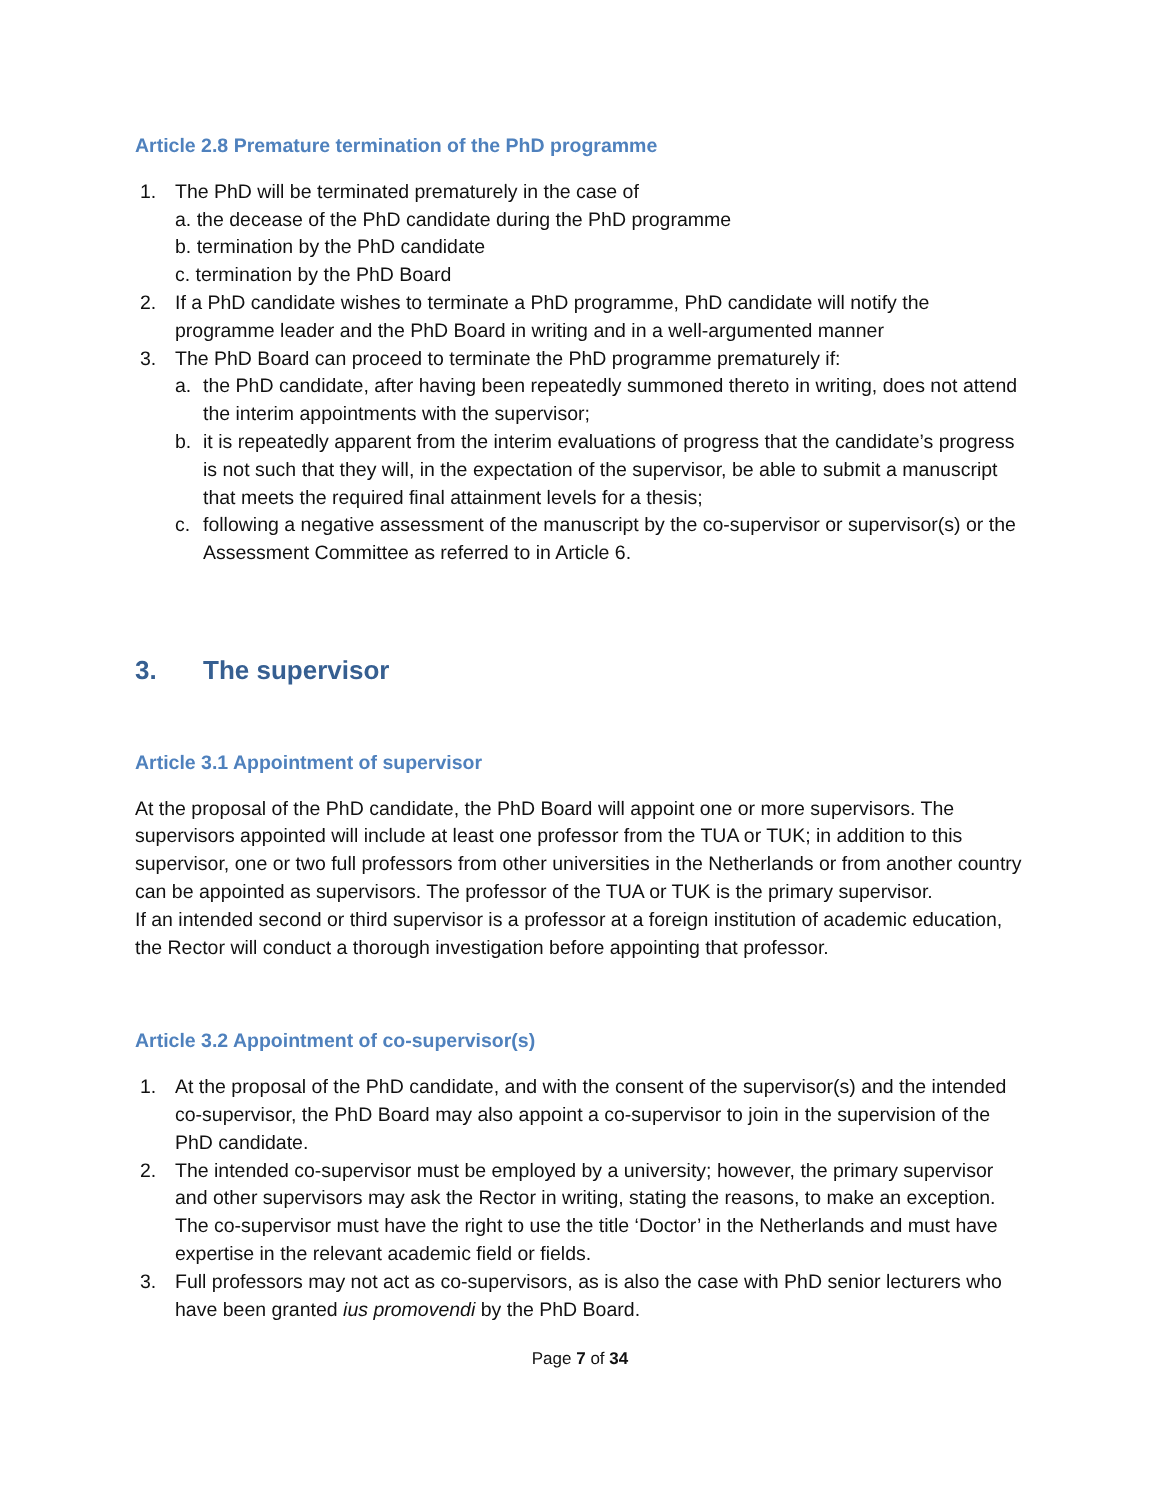Article 2.8 Premature termination of the PhD programme
1. The PhD will be terminated prematurely in the case of
a. the decease of the PhD candidate during the PhD programme
b. termination by the PhD candidate
c. termination by the PhD Board
2. If a PhD candidate wishes to terminate a PhD programme, PhD candidate will notify the programme leader and the PhD Board in writing and in a well-argumented manner
3. The PhD Board can proceed to terminate the PhD programme prematurely if:
a. the PhD candidate, after having been repeatedly summoned thereto in writing, does not attend the interim appointments with the supervisor;
b. it is repeatedly apparent from the interim evaluations of progress that the candidate’s progress is not such that they will, in the expectation of the supervisor, be able to submit a manuscript that meets the required final attainment levels for a thesis;
c. following a negative assessment of the manuscript by the co-supervisor or supervisor(s) or the Assessment Committee as referred to in Article 6.
3. The supervisor
Article 3.1 Appointment of supervisor
At the proposal of the PhD candidate, the PhD Board will appoint one or more supervisors. The supervisors appointed will include at least one professor from the TUA or TUK; in addition to this supervisor, one or two full professors from other universities in the Netherlands or from another country can be appointed as supervisors. The professor of the TUA or TUK is the primary supervisor.
If an intended second or third supervisor is a professor at a foreign institution of academic education, the Rector will conduct a thorough investigation before appointing that professor.
Article 3.2 Appointment of co-supervisor(s)
1. At the proposal of the PhD candidate, and with the consent of the supervisor(s) and the intended co-supervisor, the PhD Board may also appoint a co-supervisor to join in the supervision of the PhD candidate.
2. The intended co-supervisor must be employed by a university; however, the primary supervisor and other supervisors may ask the Rector in writing, stating the reasons, to make an exception. The co-supervisor must have the right to use the title ‘Doctor’ in the Netherlands and must have expertise in the relevant academic field or fields.
3. Full professors may not act as co-supervisors, as is also the case with PhD senior lecturers who have been granted ius promovendi by the PhD Board.
Page 7 of 34